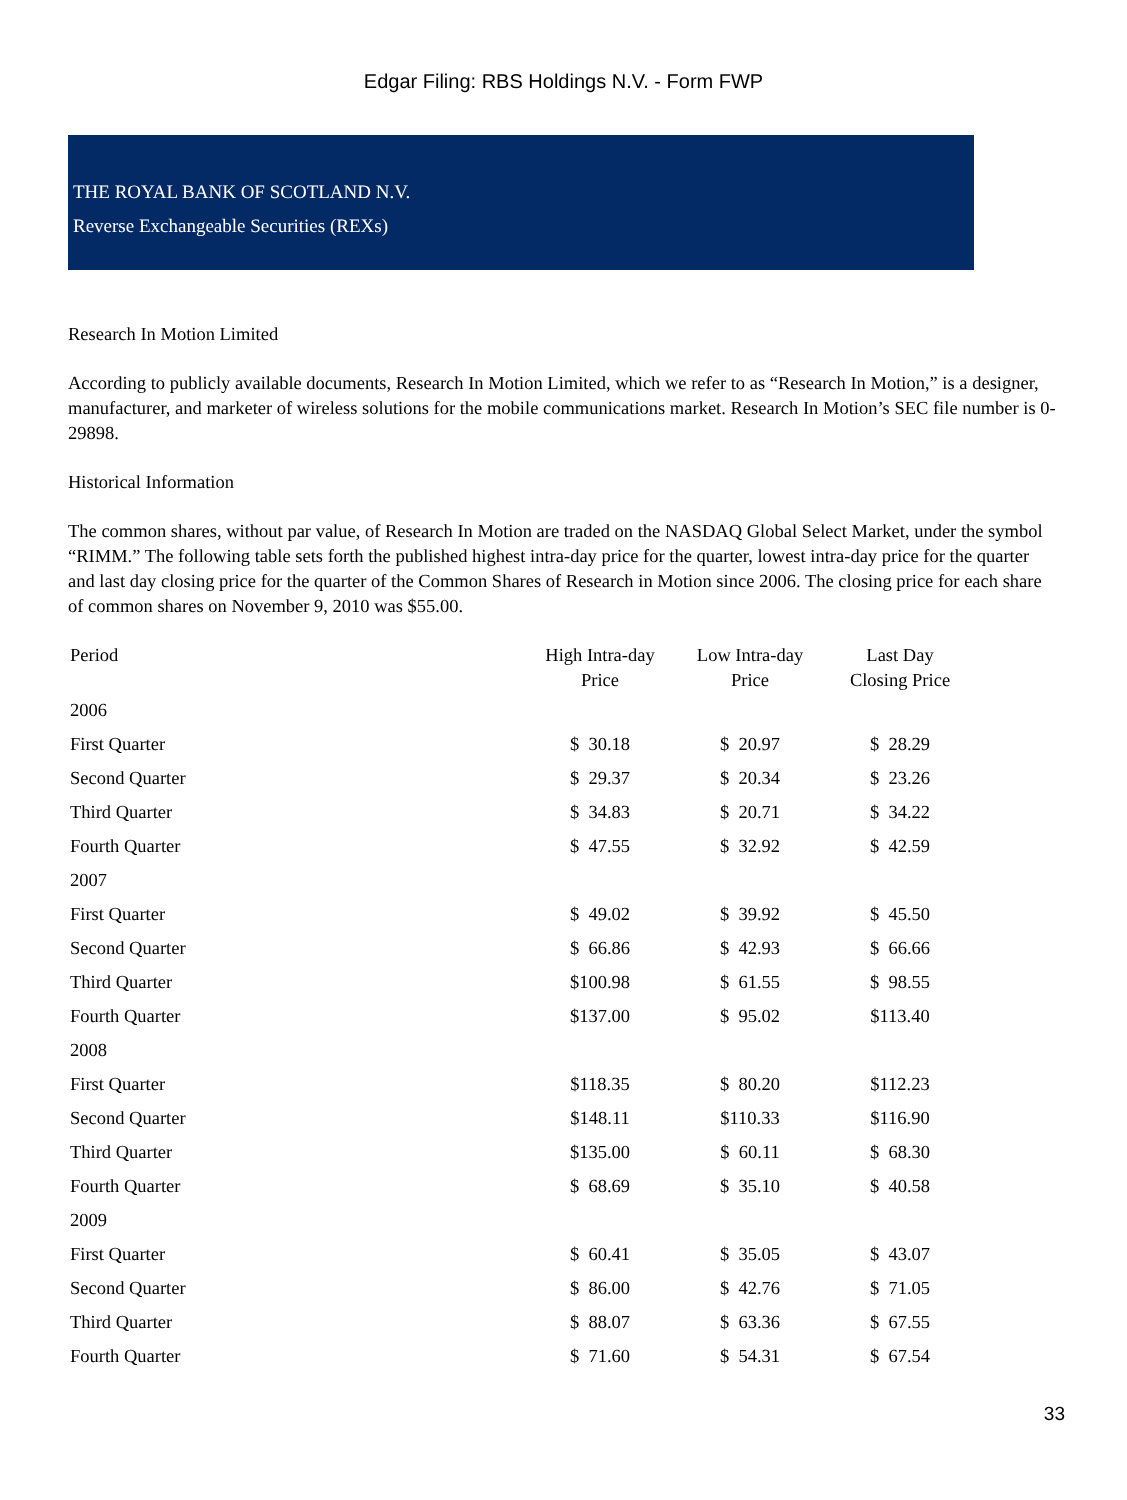Edgar Filing: RBS Holdings N.V. - Form FWP
THE ROYAL BANK OF SCOTLAND N.V.
Reverse Exchangeable Securities (REXs)
Research In Motion Limited
According to publicly available documents, Research In Motion Limited, which we refer to as “Research In Motion,” is a designer, manufacturer, and marketer of wireless solutions for the mobile communications market. Research In Motion’s SEC file number is 0-29898.
Historical Information
The common shares, without par value, of Research In Motion are traded on the NASDAQ Global Select Market, under the symbol “RIMM.” The following table sets forth the published highest intra-day price for the quarter, lowest intra-day price for the quarter and last day closing price for the quarter of the Common Shares of Research in Motion since 2006. The closing price for each share of common shares on November 9, 2010 was $55.00.
| Period | High Intra-day Price | Low Intra-day Price | Last Day Closing Price |
| --- | --- | --- | --- |
| 2006 | | | |
| First Quarter | $ 30.18 | $ 20.97 | $ 28.29 |
| Second Quarter | $ 29.37 | $ 20.34 | $ 23.26 |
| Third Quarter | $ 34.83 | $ 20.71 | $ 34.22 |
| Fourth Quarter | $ 47.55 | $ 32.92 | $ 42.59 |
| 2007 | | | |
| First Quarter | $ 49.02 | $ 39.92 | $ 45.50 |
| Second Quarter | $ 66.86 | $ 42.93 | $ 66.66 |
| Third Quarter | $100.98 | $ 61.55 | $ 98.55 |
| Fourth Quarter | $137.00 | $ 95.02 | $113.40 |
| 2008 | | | |
| First Quarter | $118.35 | $ 80.20 | $112.23 |
| Second Quarter | $148.11 | $110.33 | $116.90 |
| Third Quarter | $135.00 | $ 60.11 | $ 68.30 |
| Fourth Quarter | $ 68.69 | $ 35.10 | $ 40.58 |
| 2009 | | | |
| First Quarter | $ 60.41 | $ 35.05 | $ 43.07 |
| Second Quarter | $ 86.00 | $ 42.76 | $ 71.05 |
| Third Quarter | $ 88.07 | $ 63.36 | $ 67.55 |
| Fourth Quarter | $ 71.60 | $ 54.31 | $ 67.54 |
33